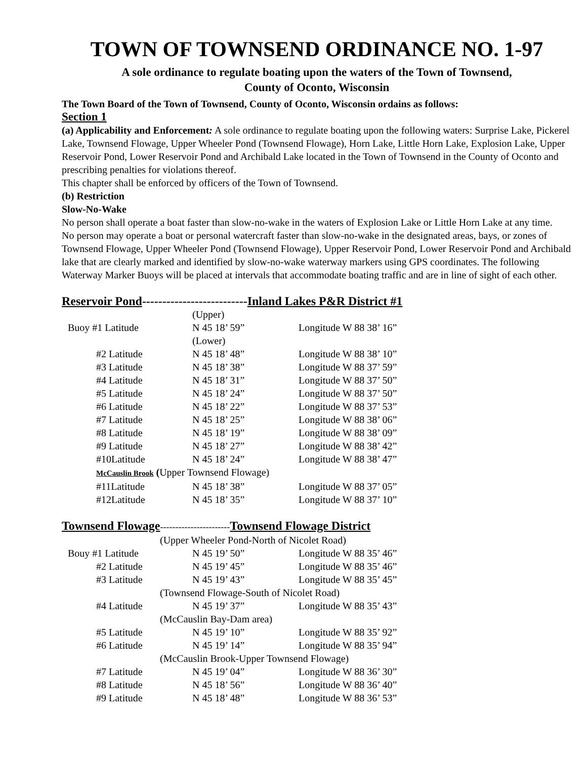TOWN OF TOWNSEND ORDINANCE NO. 1-97
A sole ordinance to regulate boating upon the waters of the Town of Townsend,
County of Oconto, Wisconsin
The Town Board of the Town of Townsend, County of Oconto, Wisconsin ordains as follows:
Section 1
(a) Applicability and Enforcement: A sole ordinance to regulate boating upon the following waters: Surprise Lake, Pickerel Lake, Townsend Flowage, Upper Wheeler Pond (Townsend Flowage), Horn Lake, Little Horn Lake, Explosion Lake, Upper Reservoir Pond, Lower Reservoir Pond and Archibald Lake located in the Town of Townsend in the County of Oconto and prescribing penalties for violations thereof.
This chapter shall be enforced by officers of the Town of Townsend.
(b) Restriction
Slow-No-Wake
No person shall operate a boat faster than slow-no-wake in the waters of Explosion Lake or Little Horn Lake at any time.
No person may operate a boat or personal watercraft faster than slow-no-wake in the designated areas, bays, or zones of Townsend Flowage, Upper Wheeler Pond (Townsend Flowage), Upper Reservoir Pond, Lower Reservoir Pond and Archibald lake that are clearly marked and identified by slow-no-wake waterway markers using GPS coordinates. The following Waterway Marker Buoys will be placed at intervals that accommodate boating traffic and are in line of sight of each other.
Reservoir Pond--------------------------Inland Lakes P&R District #1
| | (Upper) | |
| Buoy #1 Latitude | N 45 18’ 59” | Longitude W 88 38’ 16” |
| | (Lower) | |
| #2 Latitude | N 45 18’ 48” | Longitude W 88 38’ 10” |
| #3 Latitude | N 45 18’ 38” | Longitude W 88 37’ 59” |
| #4 Latitude | N 45 18’ 31” | Longitude W 88 37’ 50” |
| #5 Latitude | N 45 18’ 24” | Longitude W 88 37’ 50” |
| #6 Latitude | N 45 18’ 22” | Longitude W 88 37’ 53” |
| #7 Latitude | N 45 18’ 25” | Longitude W 88 38’ 06” |
| #8 Latitude | N 45 18’ 19” | Longitude W 88 38’ 09” |
| #9 Latitude | N 45 18’ 27” | Longitude W 88 38’ 42” |
| #10Latitude | N 45 18’ 24” | Longitude W 88 38’ 47” |
| McCauslin Brook ( Upper Townsend Flowage) | | |
| #11Latitude | N 45 18’ 38” | Longitude W 88 37’ 05” |
| #12Latitude | N 45 18’ 35” | Longitude W 88 37’ 10” |
Townsend Flowage-----------------------Townsend Flowage District
| (Upper Wheeler Pond-North of Nicolet Road) | | |
| Bouy #1 Latitude | N 45 19’ 50” | Longitude W 88 35’ 46” |
| #2 Latitude | N 45 19’ 45” | Longitude W 88 35’ 46” |
| #3 Latitude | N 45 19’ 43” | Longitude W 88 35’ 45” |
| (Townsend Flowage-South of Nicolet Road) | | |
| #4 Latitude | N 45 19’ 37” | Longitude W 88 35’ 43” |
| (McCauslin Bay-Dam area) | | |
| #5 Latitude | N 45 19’ 10” | Longitude W 88 35’ 92” |
| #6 Latitude | N 45 19’ 14” | Longitude W 88 35’ 94” |
| (McCauslin Brook-Upper Townsend Flowage) | | |
| #7 Latitude | N 45 19’ 04” | Longitude W 88 36’ 30” |
| #8 Latitude | N 45 18’ 56” | Longitude W 88 36’ 40” |
| #9 Latitude | N 45 18’ 48” | Longitude W 88 36’ 53” |